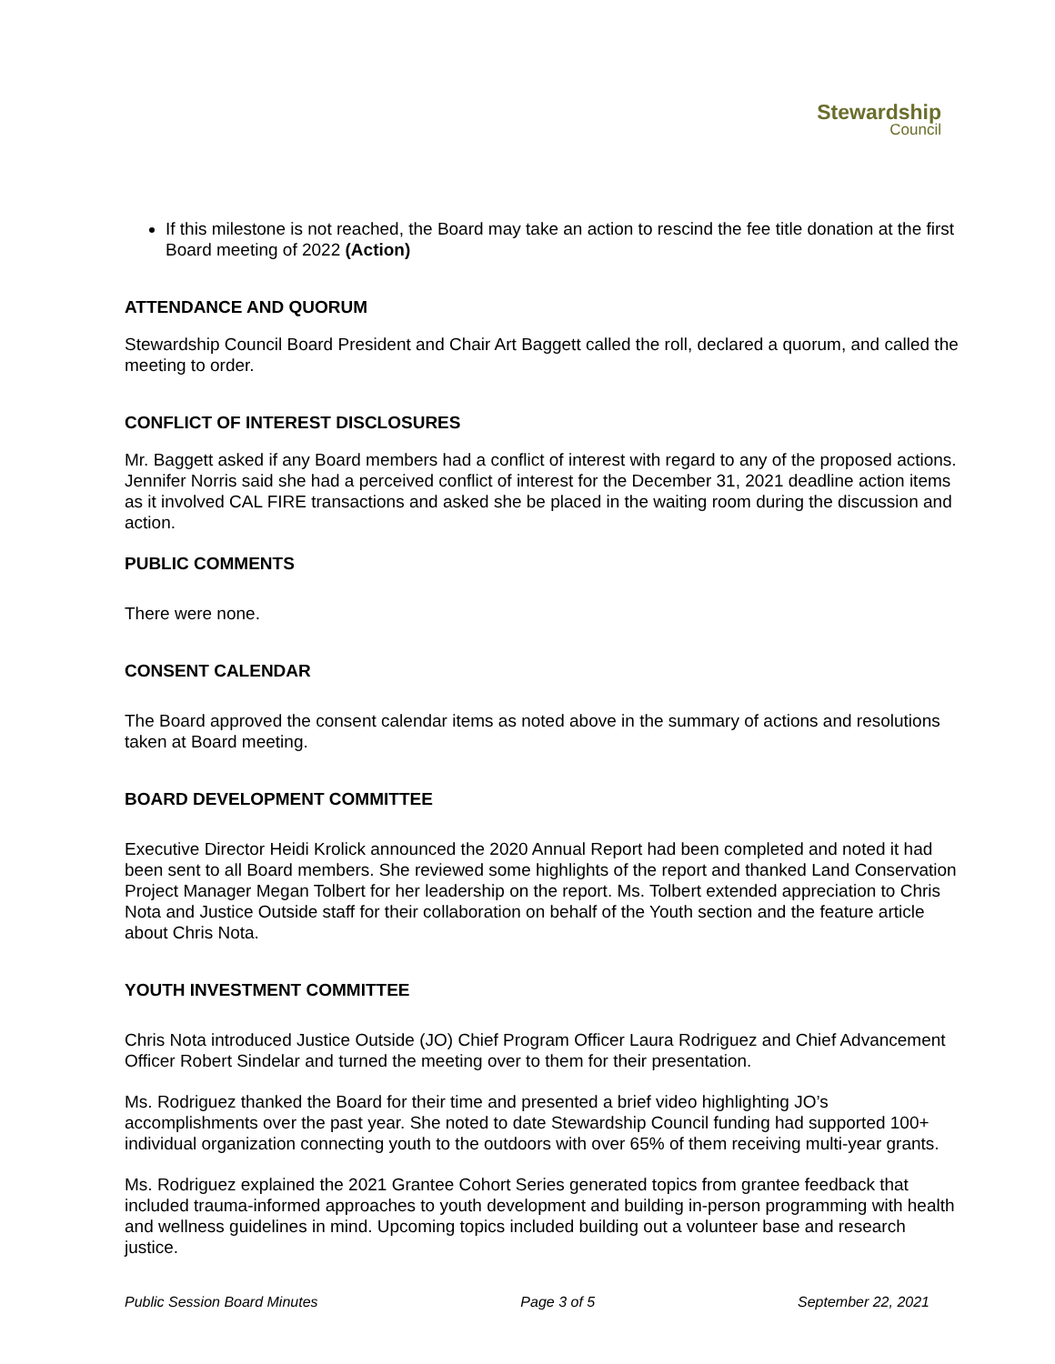Stewardship
Council
If this milestone is not reached, the Board may take an action to rescind the fee title donation at the first Board meeting of 2022 (Action)
ATTENDANCE AND QUORUM
Stewardship Council Board President and Chair Art Baggett called the roll, declared a quorum, and called the meeting to order.
CONFLICT OF INTEREST DISCLOSURES
Mr. Baggett asked if any Board members had a conflict of interest with regard to any of the proposed actions. Jennifer Norris said she had a perceived conflict of interest for the December 31, 2021 deadline action items as it involved CAL FIRE transactions and asked she be placed in the waiting room during the discussion and action.
PUBLIC COMMENTS
There were none.
CONSENT CALENDAR
The Board approved the consent calendar items as noted above in the summary of actions and resolutions taken at Board meeting.
BOARD DEVELOPMENT COMMITTEE
Executive Director Heidi Krolick announced the 2020 Annual Report had been completed and noted it had been sent to all Board members. She reviewed some highlights of the report and thanked Land Conservation Project Manager Megan Tolbert for her leadership on the report. Ms. Tolbert extended appreciation to Chris Nota and Justice Outside staff for their collaboration on behalf of the Youth section and the feature article about Chris Nota.
YOUTH INVESTMENT COMMITTEE
Chris Nota introduced Justice Outside (JO) Chief Program Officer Laura Rodriguez and Chief Advancement Officer Robert Sindelar and turned the meeting over to them for their presentation.
Ms. Rodriguez thanked the Board for their time and presented a brief video highlighting JO’s accomplishments over the past year. She noted to date Stewardship Council funding had supported 100+ individual organization connecting youth to the outdoors with over 65% of them receiving multi-year grants.
Ms. Rodriguez explained the 2021 Grantee Cohort Series generated topics from grantee feedback that included trauma-informed approaches to youth development and building in-person programming with health and wellness guidelines in mind. Upcoming topics included building out a volunteer base and research justice.
Public Session Board Minutes Page 3 of 5 September 22, 2021